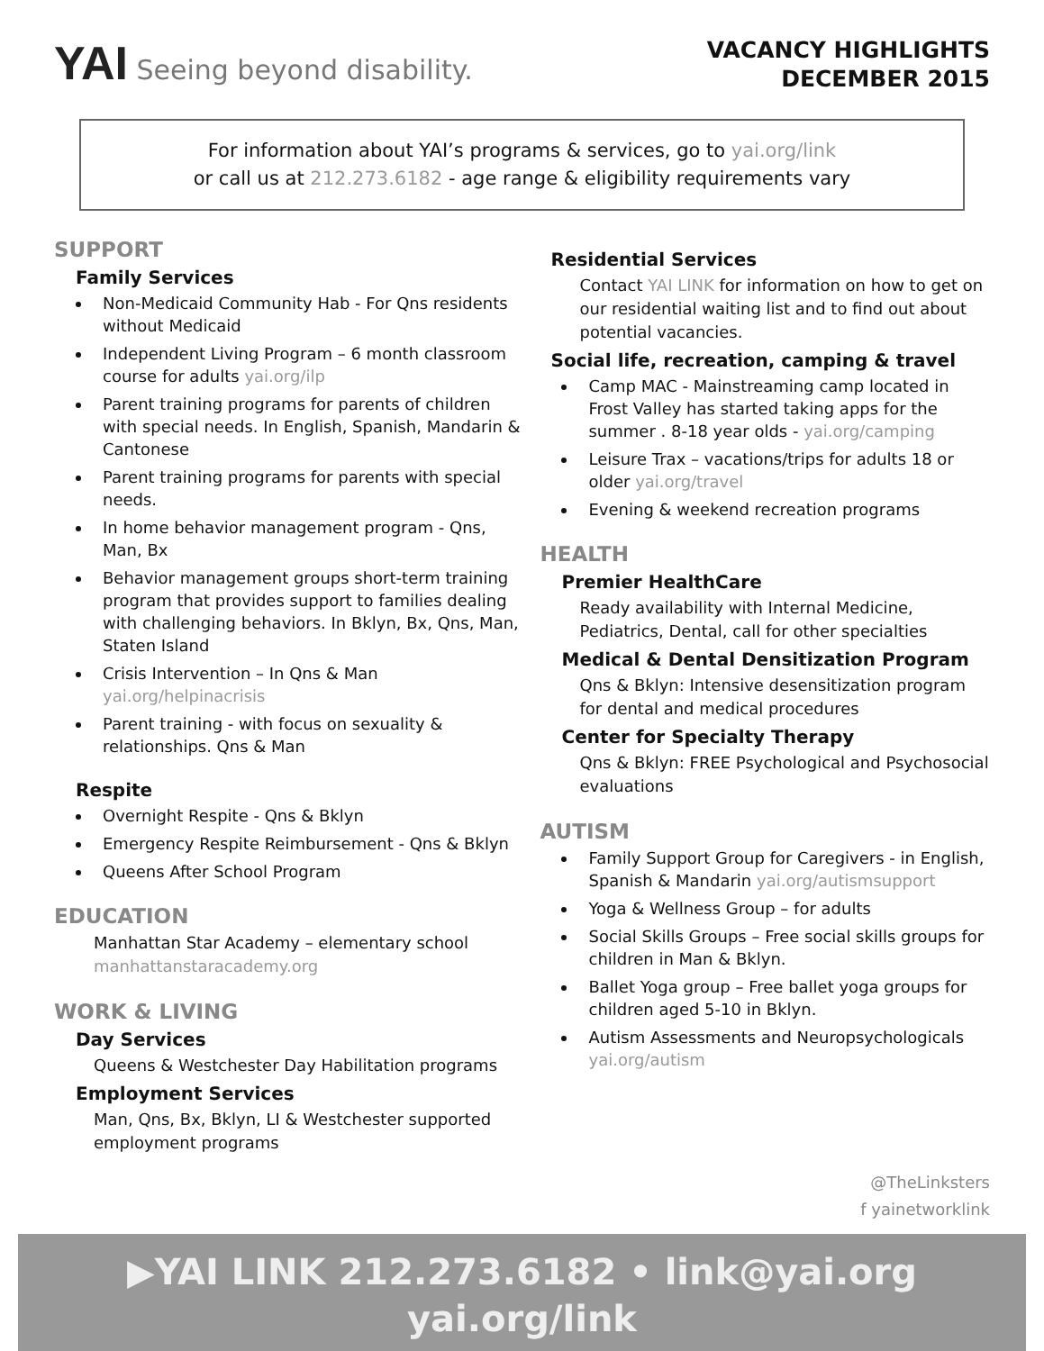YAI Seeing beyond disability.
VACANCY HIGHLIGHTS
DECEMBER 2015
For information about YAI’s programs & services, go to yai.org/link
or call us at 212.273.6182 - age range & eligibility requirements vary
SUPPORT
Family Services
Non-Medicaid Community Hab - For Qns residents without Medicaid
Independent Living Program – 6 month classroom course for adults yai.org/ilp
Parent training programs for parents of children with special needs. In English, Spanish, Mandarin & Cantonese
Parent training programs for parents with special needs.
In home behavior management program - Qns, Man, Bx
Behavior management groups short-term training program that provides support to families dealing with challenging behaviors. In Bklyn, Bx, Qns, Man, Staten Island
Crisis Intervention – In Qns & Man yai.org/helpinacrisis
Parent training - with focus on sexuality & relationships. Qns & Man
Respite
Overnight Respite - Qns & Bklyn
Emergency Respite Reimbursement - Qns & Bklyn
Queens After School Program
EDUCATION
Manhattan Star Academy – elementary school manhattanstaracademy.org
WORK & LIVING
Day Services
Queens & Westchester Day Habilitation programs
Employment Services
Man, Qns, Bx, Bklyn, LI & Westchester supported employment programs
Residential Services
Contact YAI LINK for information on how to get on our residential waiting list and to find out about potential vacancies.
Social life, recreation, camping & travel
Camp MAC - Mainstreaming camp located in Frost Valley has started taking apps for the summer . 8-18 year olds - yai.org/camping
Leisure Trax – vacations/trips for adults 18 or older yai.org/travel
Evening & weekend recreation programs
HEALTH
Premier HealthCare
Ready availability with Internal Medicine, Pediatrics, Dental, call for other specialties
Medical & Dental Densitization Program
Qns & Bklyn: Intensive desensitization program for dental and medical procedures
Center for Specialty Therapy
Qns & Bklyn: FREE Psychological and Psychosocial evaluations
AUTISM
Family Support Group for Caregivers - in English, Spanish & Mandarin yai.org/autismsupport
Yoga & Wellness Group – for adults
Social Skills Groups – Free social skills groups for children in Man & Bklyn.
Ballet Yoga group – Free ballet yoga groups for children aged 5-10 in Bklyn.
Autism Assessments and Neuropsychologicals yai.org/autism
@TheLinksters
f yainetworklink
▶YAI LINK 212.273.6182 • link@yai.org
yai.org/link